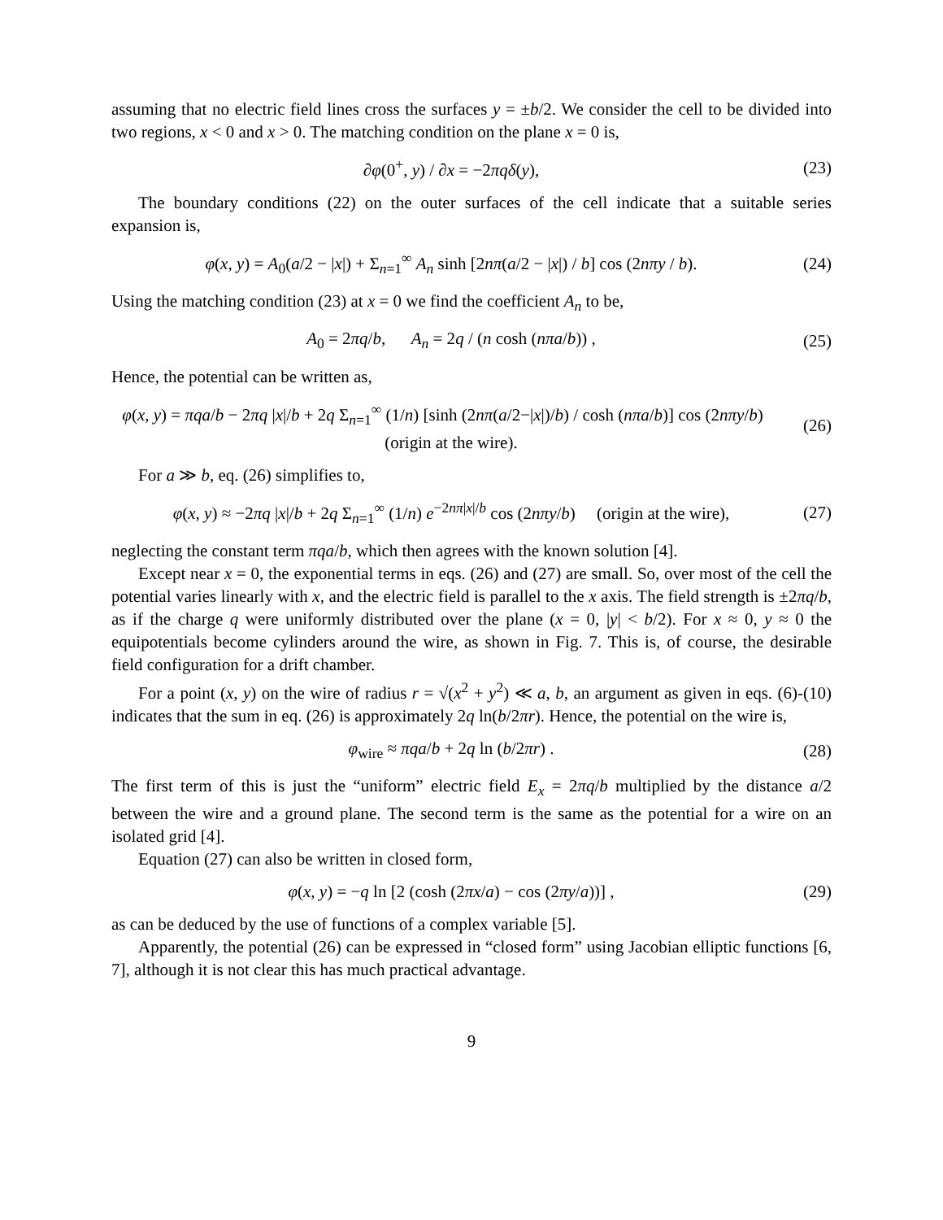assuming that no electric field lines cross the surfaces y = ±b/2. We consider the cell to be divided into two regions, x < 0 and x > 0. The matching condition on the plane x = 0 is,
∂φ(0<sup>+</sup>, y) / ∂x = −2πqδ(y),
(23)
The boundary conditions (22) on the outer surfaces of the cell indicate that a suitable series expansion is,
φ(x, y) = A<sub>0</sub>(a/2 − |x|) + Σ<sub>n=1</sub><sup>∞</sup> A<sub>n</sub> sinh [2nπ(a/2 − |x|) / b] cos (2nπy / b).
(24)
Using the matching condition (23) at x = 0 we find the coefficient A<sub>n</sub> to be,
A<sub>0</sub> = 2πq/b, A<sub>n</sub> = 2q / (n cosh (nπa/b)) ,
(25)
Hence, the potential can be written as,
φ(x, y) = πqa/b − 2πq |x|/b + 2q Σ<sub>n=1</sub><sup>∞</sup> (1/n) [sinh (2nπ(a/2−|x|)/b) / cosh (nπa/b)] cos (2nπy/b) (origin at the wire).
(26)
For a ≫ b, eq. (26) simplifies to,
φ(x, y) ≈ −2πq |x|/b + 2q Σ<sub>n=1</sub><sup>∞</sup> (1/n) e<sup>−2nπ|x|/b</sup> cos (2nπy/b) (origin at the wire),
(27)
neglecting the constant term πqa/b, which then agrees with the known solution [4].
Except near x = 0, the exponential terms in eqs. (26) and (27) are small. So, over most of the cell the potential varies linearly with x, and the electric field is parallel to the x axis. The field strength is ±2πq/b, as if the charge q were uniformly distributed over the plane (x = 0, |y| < b/2). For x ≈ 0, y ≈ 0 the equipotentials become cylinders around the wire, as shown in Fig. 7. This is, of course, the desirable field configuration for a drift chamber.
For a point (x, y) on the wire of radius r = √(x<sup>2</sup> + y<sup>2</sup>) ≪ a, b, an argument as given in eqs. (6)-(10) indicates that the sum in eq. (26) is approximately 2q ln(b/2πr). Hence, the potential on the wire is,
φ<sub>wire</sub> ≈ πqa/b + 2q ln (b/2πr) .
(28)
The first term of this is just the “uniform” electric field E<sub>x</sub> = 2πq/b multiplied by the distance a/2 between the wire and a ground plane. The second term is the same as the potential for a wire on an isolated grid [4].
Equation (27) can also be written in closed form,
φ(x, y) = −q ln [2 (cosh (2πx/a) − cos (2πy/a))] ,
(29)
as can be deduced by the use of functions of a complex variable [5].
Apparently, the potential (26) can be expressed in “closed form” using Jacobian elliptic functions [6, 7], although it is not clear this has much practical advantage.
9